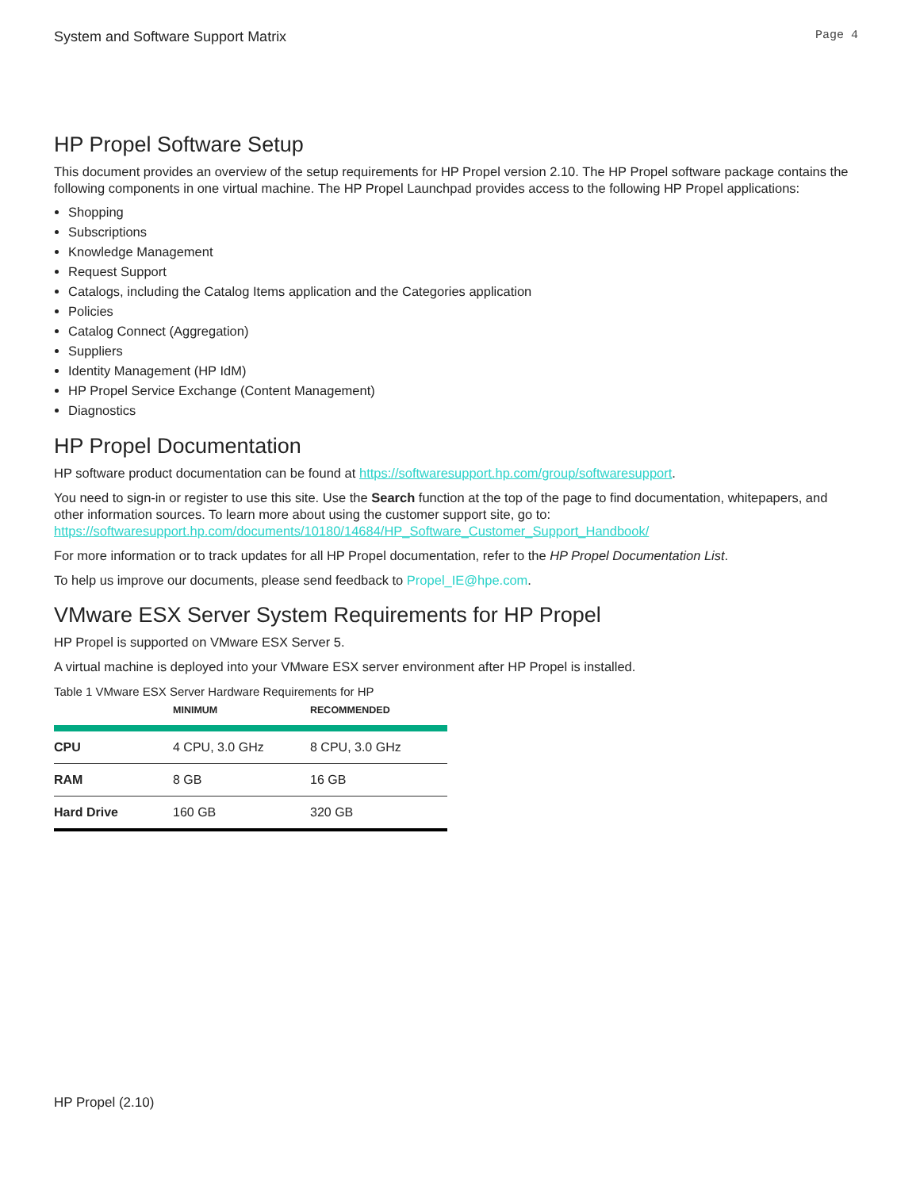System and Software Support Matrix Page 4
HP Propel Software Setup
This document provides an overview of the setup requirements for HP Propel version 2.10. The HP Propel software package contains the following components in one virtual machine. The HP Propel Launchpad provides access to the following HP Propel applications:
Shopping
Subscriptions
Knowledge Management
Request Support
Catalogs, including the Catalog Items application and the Categories application
Policies
Catalog Connect (Aggregation)
Suppliers
Identity Management (HP IdM)
HP Propel Service Exchange (Content Management)
Diagnostics
HP Propel Documentation
HP software product documentation can be found at https://softwaresupport.hp.com/group/softwaresupport.
You need to sign-in or register to use this site. Use the Search function at the top of the page to find documentation, whitepapers, and other information sources. To learn more about using the customer support site, go to: https://softwaresupport.hp.com/documents/10180/14684/HP_Software_Customer_Support_Handbook/
For more information or to track updates for all HP Propel documentation, refer to the HP Propel Documentation List.
To help us improve our documents, please send feedback to Propel_IE@hpe.com.
VMware ESX Server System Requirements for HP Propel
HP Propel is supported on VMware ESX Server 5.
A virtual machine is deployed into your VMware ESX server environment after HP Propel is installed.
Table 1 VMware ESX Server Hardware Requirements for HP
| | MINIMUM | RECOMMENDED |
| --- | --- | --- |
| CPU | 4 CPU, 3.0 GHz | 8 CPU, 3.0 GHz |
| RAM | 8 GB | 16 GB |
| Hard Drive | 160 GB | 320 GB |
HP Propel (2.10)